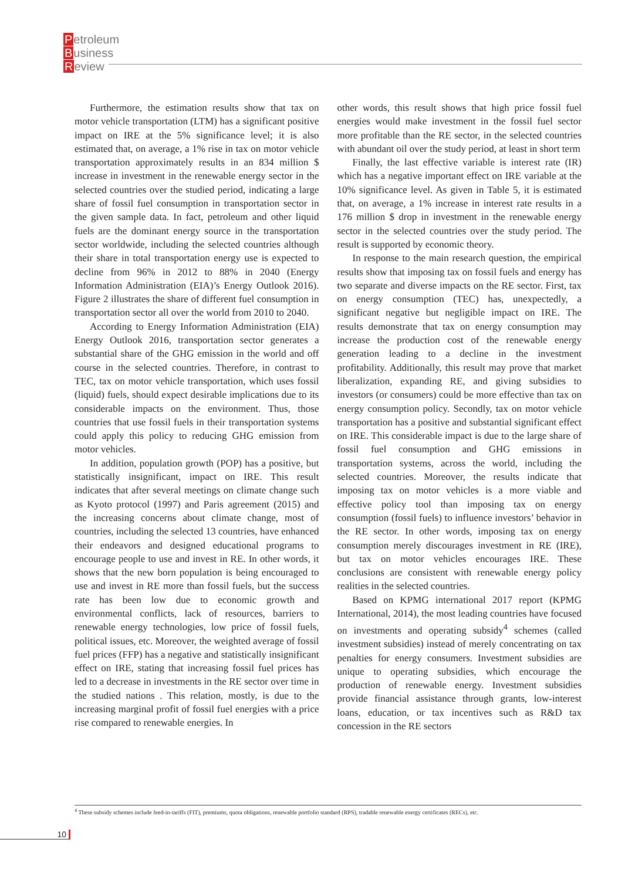Petroleum
Business
Review
Furthermore, the estimation results show that tax on motor vehicle transportation (LTM) has a significant positive impact on IRE at the 5% significance level; it is also estimated that, on average, a 1% rise in tax on motor vehicle transportation approximately results in an 834 million $ increase in investment in the renewable energy sector in the selected countries over the studied period, indicating a large share of fossil fuel consumption in transportation sector in the given sample data. In fact, petroleum and other liquid fuels are the dominant energy source in the transportation sector worldwide, including the selected countries although their share in total transportation energy use is expected to decline from 96% in 2012 to 88% in 2040 (Energy Information Administration (EIA)’s Energy Outlook 2016). Figure 2 illustrates the share of different fuel consumption in transportation sector all over the world from 2010 to 2040.
According to Energy Information Administration (EIA) Energy Outlook 2016, transportation sector generates a substantial share of the GHG emission in the world and off course in the selected countries. Therefore, in contrast to TEC, tax on motor vehicle transportation, which uses fossil (liquid) fuels, should expect desirable implications due to its considerable impacts on the environment. Thus, those countries that use fossil fuels in their transportation systems could apply this policy to reducing GHG emission from motor vehicles.
In addition, population growth (POP) has a positive, but statistically insignificant, impact on IRE. This result indicates that after several meetings on climate change such as Kyoto protocol (1997) and Paris agreement (2015) and the increasing concerns about climate change, most of countries, including the selected 13 countries, have enhanced their endeavors and designed educational programs to encourage people to use and invest in RE. In other words, it shows that the new born population is being encouraged to use and invest in RE more than fossil fuels, but the success rate has been low due to economic growth and environmental conflicts, lack of resources, barriers to renewable energy technologies, low price of fossil fuels, political issues, etc. Moreover, the weighted average of fossil fuel prices (FFP) has a negative and statistically insignificant effect on IRE, stating that increasing fossil fuel prices has led to a decrease in investments in the RE sector over time in the studied nations . This relation, mostly, is due to the increasing marginal profit of fossil fuel energies with a price rise compared to renewable energies. In
other words, this result shows that high price fossil fuel energies would make investment in the fossil fuel sector more profitable than the RE sector, in the selected countries with abundant oil over the study period, at least in short term
Finally, the last effective variable is interest rate (IR) which has a negative important effect on IRE variable at the 10% significance level. As given in Table 5, it is estimated that, on average, a 1% increase in interest rate results in a 176 million $ drop in investment in the renewable energy sector in the selected countries over the study period. The result is supported by economic theory.
In response to the main research question, the empirical results show that imposing tax on fossil fuels and energy has two separate and diverse impacts on the RE sector. First, tax on energy consumption (TEC) has, unexpectedly, a significant negative but negligible impact on IRE. The results demonstrate that tax on energy consumption may increase the production cost of the renewable energy generation leading to a decline in the investment profitability. Additionally, this result may prove that market liberalization, expanding RE, and giving subsidies to investors (or consumers) could be more effective than tax on energy consumption policy. Secondly, tax on motor vehicle transportation has a positive and substantial significant effect on IRE. This considerable impact is due to the large share of fossil fuel consumption and GHG emissions in transportation systems, across the world, including the selected countries. Moreover, the results indicate that imposing tax on motor vehicles is a more viable and effective policy tool than imposing tax on energy consumption (fossil fuels) to influence investors’ behavior in the RE sector. In other words, imposing tax on energy consumption merely discourages investment in RE (IRE), but tax on motor vehicles encourages IRE. These conclusions are consistent with renewable energy policy realities in the selected countries.
Based on KPMG international 2017 report (KPMG International, 2014), the most leading countries have focused on investments and operating subsidy<sup>4</sup> schemes (called investment subsidies) instead of merely concentrating on tax penalties for energy consumers. Investment subsidies are unique to operating subsidies, which encourage the production of renewable energy. Investment subsidies provide financial assistance through grants, low-interest loans, education, or tax incentives such as R&D tax concession in the RE sectors
<sup>4</sup> These subsidy schemes include feed-in-tariffs (FIT), premiums, quota obligations, renewable portfolio standard (RPS), tradable renewable energy certificates (RECs), etc.
10